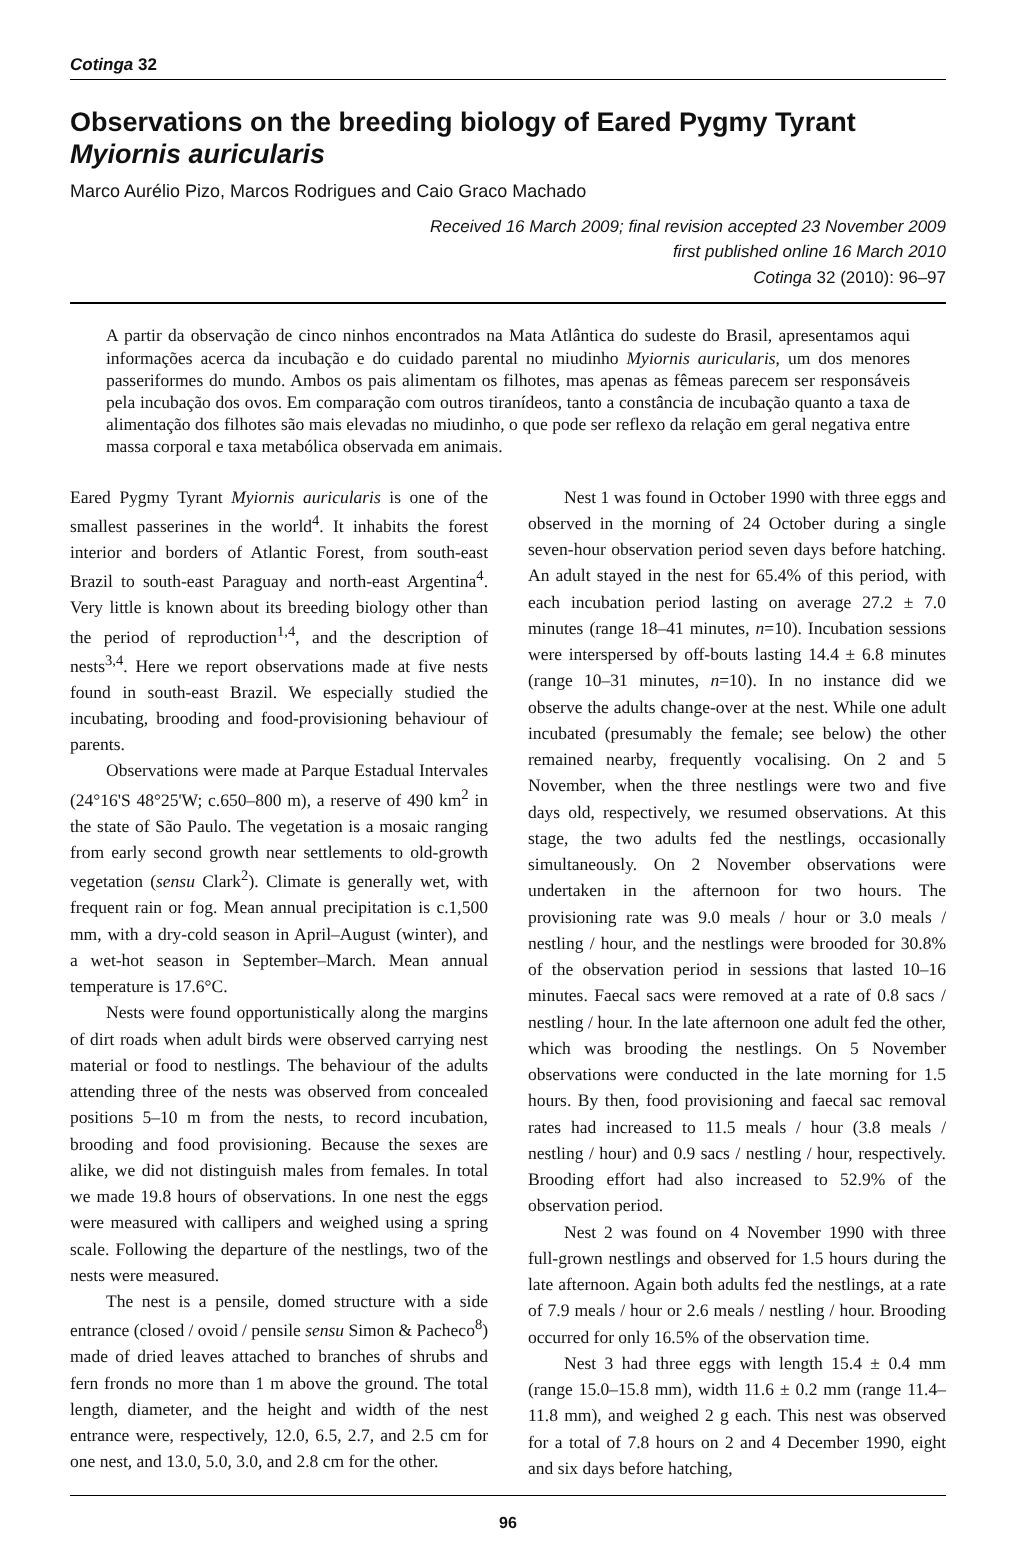Cotinga 32
Observations on the breeding biology of Eared Pygmy Tyrant Myiornis auricularis
Marco Aurélio Pizo, Marcos Rodrigues and Caio Graco Machado
Received 16 March 2009; final revision accepted 23 November 2009
first published online 16 March 2010
Cotinga 32 (2010): 96–97
A partir da observação de cinco ninhos encontrados na Mata Atlântica do sudeste do Brasil, apresentamos aqui informações acerca da incubação e do cuidado parental no miudinho Myiornis auricularis, um dos menores passeriformes do mundo. Ambos os pais alimentam os filhotes, mas apenas as fêmeas parecem ser responsáveis pela incubação dos ovos. Em comparação com outros tiranídeos, tanto a constância de incubação quanto a taxa de alimentação dos filhotes são mais elevadas no miudinho, o que pode ser reflexo da relação em geral negativa entre massa corporal e taxa metabólica observada em animais.
Eared Pygmy Tyrant Myiornis auricularis is one of the smallest passerines in the world<sup>4</sup>. It inhabits the forest interior and borders of Atlantic Forest, from south-east Brazil to south-east Paraguay and north-east Argentina<sup>4</sup>. Very little is known about its breeding biology other than the period of reproduction<sup>1,4</sup>, and the description of nests<sup>3,4</sup>. Here we report observations made at five nests found in south-east Brazil. We especially studied the incubating, brooding and food-provisioning behaviour of parents.
Observations were made at Parque Estadual Intervales (24°16'S 48°25'W; c.650–800 m), a reserve of 490 km<sup>2</sup> in the state of São Paulo. The vegetation is a mosaic ranging from early second growth near settlements to old-growth vegetation (sensu Clark<sup>2</sup>). Climate is generally wet, with frequent rain or fog. Mean annual precipitation is c.1,500 mm, with a dry-cold season in April–August (winter), and a wet-hot season in September–March. Mean annual temperature is 17.6°C.
Nests were found opportunistically along the margins of dirt roads when adult birds were observed carrying nest material or food to nestlings. The behaviour of the adults attending three of the nests was observed from concealed positions 5–10 m from the nests, to record incubation, brooding and food provisioning. Because the sexes are alike, we did not distinguish males from females. In total we made 19.8 hours of observations. In one nest the eggs were measured with callipers and weighed using a spring scale. Following the departure of the nestlings, two of the nests were measured.
The nest is a pensile, domed structure with a side entrance (closed / ovoid / pensile sensu Simon & Pacheco<sup>8</sup>) made of dried leaves attached to branches of shrubs and fern fronds no more than 1 m above the ground. The total length, diameter, and the height and width of the nest entrance were, respectively, 12.0, 6.5, 2.7, and 2.5 cm for one nest, and 13.0, 5.0, 3.0, and 2.8 cm for the other.
Nest 1 was found in October 1990 with three eggs and observed in the morning of 24 October during a single seven-hour observation period seven days before hatching. An adult stayed in the nest for 65.4% of this period, with each incubation period lasting on average 27.2 ± 7.0 minutes (range 18–41 minutes, n=10). Incubation sessions were interspersed by off-bouts lasting 14.4 ± 6.8 minutes (range 10–31 minutes, n=10). In no instance did we observe the adults change-over at the nest. While one adult incubated (presumably the female; see below) the other remained nearby, frequently vocalising. On 2 and 5 November, when the three nestlings were two and five days old, respectively, we resumed observations. At this stage, the two adults fed the nestlings, occasionally simultaneously. On 2 November observations were undertaken in the afternoon for two hours. The provisioning rate was 9.0 meals / hour or 3.0 meals / nestling / hour, and the nestlings were brooded for 30.8% of the observation period in sessions that lasted 10–16 minutes. Faecal sacs were removed at a rate of 0.8 sacs / nestling / hour. In the late afternoon one adult fed the other, which was brooding the nestlings. On 5 November observations were conducted in the late morning for 1.5 hours. By then, food provisioning and faecal sac removal rates had increased to 11.5 meals / hour (3.8 meals / nestling / hour) and 0.9 sacs / nestling / hour, respectively. Brooding effort had also increased to 52.9% of the observation period.
Nest 2 was found on 4 November 1990 with three full-grown nestlings and observed for 1.5 hours during the late afternoon. Again both adults fed the nestlings, at a rate of 7.9 meals / hour or 2.6 meals / nestling / hour. Brooding occurred for only 16.5% of the observation time.
Nest 3 had three eggs with length 15.4 ± 0.4 mm (range 15.0–15.8 mm), width 11.6 ± 0.2 mm (range 11.4–11.8 mm), and weighed 2 g each. This nest was observed for a total of 7.8 hours on 2 and 4 December 1990, eight and six days before hatching,
96